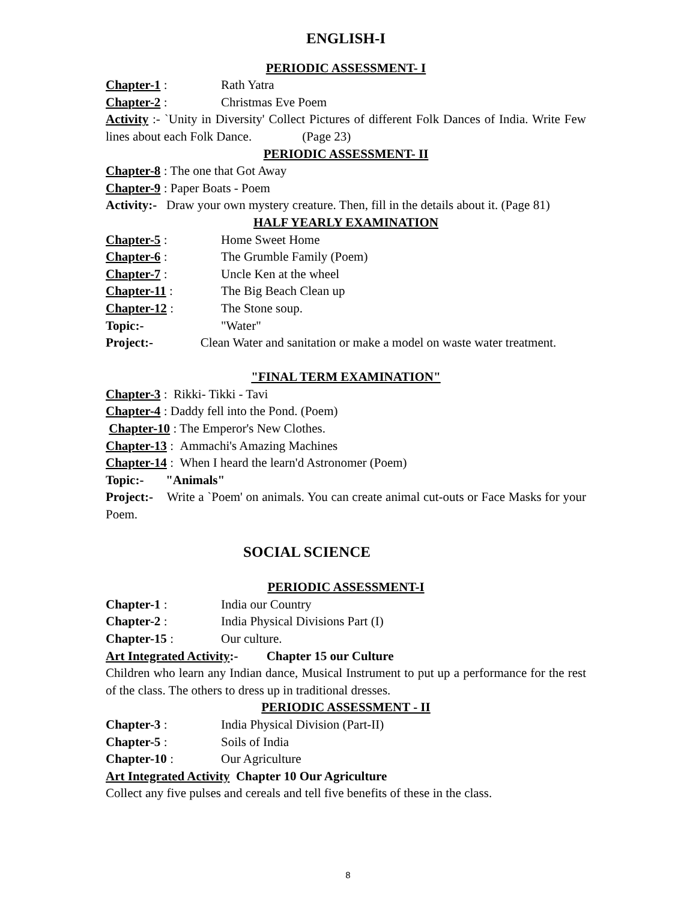ENGLISH-I
PERIODIC ASSESSMENT- I
Chapter-1 : Rath Yatra
Chapter-2 : Christmas Eve Poem
Activity :- `Unity in Diversity' Collect Pictures of different Folk Dances of India. Write Few lines about each Folk Dance. (Page 23)
PERIODIC ASSESSMENT- II
Chapter-8 : The one that Got Away
Chapter-9 : Paper Boats - Poem
Activity:- Draw your own mystery creature. Then, fill in the details about it. (Page 81)
HALF YEARLY EXAMINATION
Chapter-5 : Home Sweet Home
Chapter-6 : The Grumble Family (Poem)
Chapter-7 : Uncle Ken at the wheel
Chapter-11 : The Big Beach Clean up
Chapter-12 : The Stone soup.
Topic:- "Water"
Project:- Clean Water and sanitation or make a model on waste water treatment.
"FINAL TERM EXAMINATION"
Chapter-3 : Rikki- Tikki - Tavi
Chapter-4 : Daddy fell into the Pond. (Poem)
Chapter-10 : The Emperor's New Clothes.
Chapter-13 : Ammachi's Amazing Machines
Chapter-14 : When I heard the learn'd Astronomer (Poem)
Topic:- "Animals"
Project:- Write a `Poem' on animals. You can create animal cut-outs or Face Masks for your Poem.
SOCIAL SCIENCE
PERIODIC ASSESSMENT-I
Chapter-1 : India our Country
Chapter-2 : India Physical Divisions Part (I)
Chapter-15 : Our culture.
Art Integrated Activity:- Chapter 15 our Culture
Children who learn any Indian dance, Musical Instrument to put up a performance for the rest of the class. The others to dress up in traditional dresses.
PERIODIC ASSESSMENT - II
Chapter-3 : India Physical Division (Part-II)
Chapter-5 : Soils of India
Chapter-10 : Our Agriculture
Art Integrated Activity Chapter 10 Our Agriculture
Collect any five pulses and cereals and tell five benefits of these in the class.
8